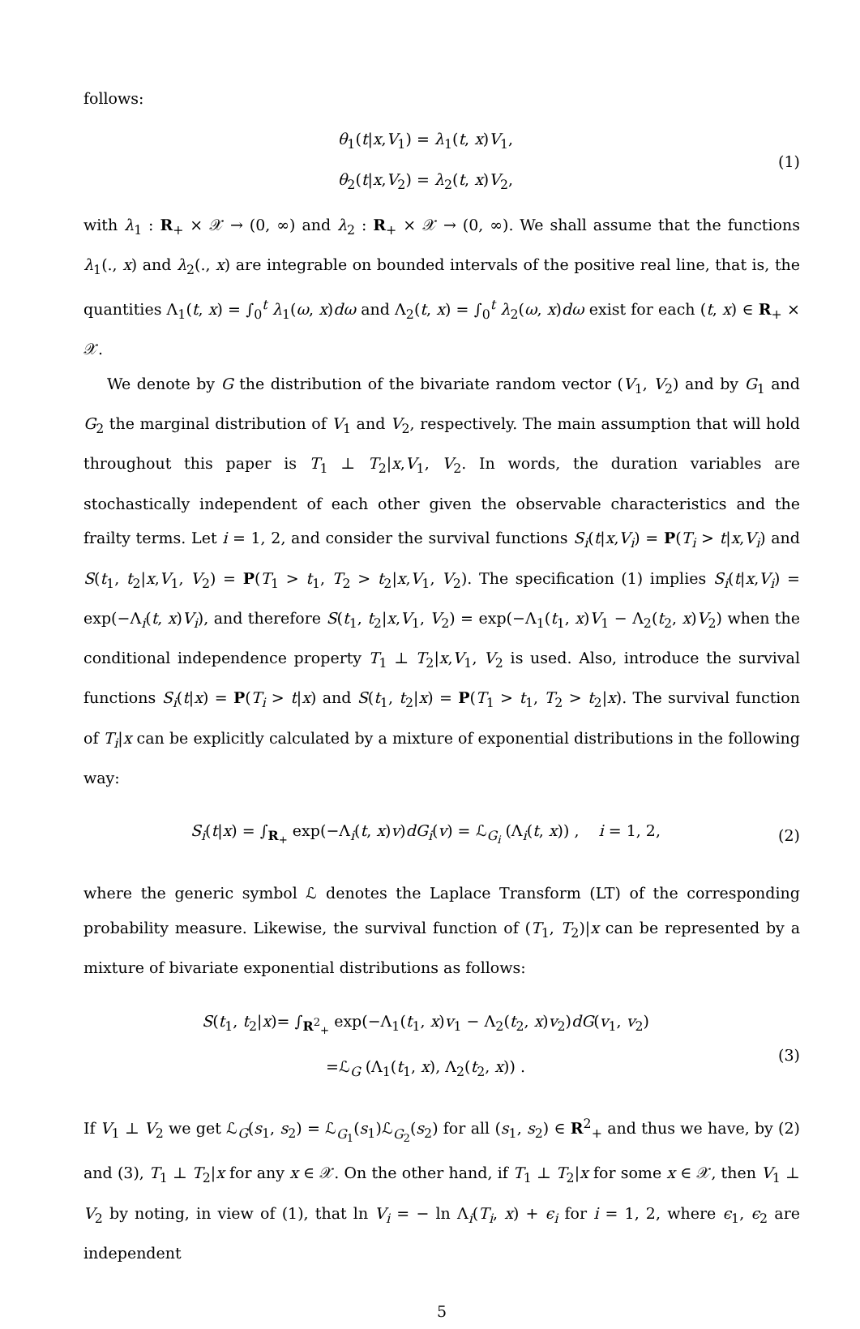follows:
θ<sub>1</sub>(t|x,V<sub>1</sub>) = λ<sub>1</sub>(t, x)V<sub>1</sub>,
θ<sub>2</sub>(t|x,V<sub>2</sub>) = λ<sub>2</sub>(t, x)V<sub>2</sub>,
(1)
with λ<sub>1</sub> : R<sub>+</sub> × 𝒳 → (0, ∞) and λ<sub>2</sub> : R<sub>+</sub> × 𝒳 → (0, ∞). We shall assume that the functions λ<sub>1</sub>(., x) and λ<sub>2</sub>(., x) are integrable on bounded intervals of the positive real line, that is, the quantities Λ<sub>1</sub>(t, x) = ∫<sub>0</sub><sup>t</sup> λ<sub>1</sub>(ω, x)dω and Λ<sub>2</sub>(t, x) = ∫<sub>0</sub><sup>t</sup> λ<sub>2</sub>(ω, x)dω exist for each (t, x) ∈ R<sub>+</sub> × 𝒳.
We denote by G the distribution of the bivariate random vector (V<sub>1</sub>, V<sub>2</sub>) and by G<sub>1</sub> and G<sub>2</sub> the marginal distribution of V<sub>1</sub> and V<sub>2</sub>, respectively. The main assumption that will hold throughout this paper is T<sub>1</sub> ⊥ T<sub>2</sub>|x,V<sub>1</sub>, V<sub>2</sub>. In words, the duration variables are stochastically independent of each other given the observable characteristics and the frailty terms. Let i = 1, 2, and consider the survival functions S<sub>i</sub>(t|x,V<sub>i</sub>) = P(T<sub>i</sub> > t|x,V<sub>i</sub>) and S(t<sub>1</sub>, t<sub>2</sub>|x,V<sub>1</sub>, V<sub>2</sub>) = P(T<sub>1</sub> > t<sub>1</sub>, T<sub>2</sub> > t<sub>2</sub>|x,V<sub>1</sub>, V<sub>2</sub>). The specification (1) implies S<sub>i</sub>(t|x,V<sub>i</sub>) = exp(−Λ<sub>i</sub>(t, x)V<sub>i</sub>), and therefore S(t<sub>1</sub>, t<sub>2</sub>|x,V<sub>1</sub>, V<sub>2</sub>) = exp(−Λ<sub>1</sub>(t<sub>1</sub>, x)V<sub>1</sub> − Λ<sub>2</sub>(t<sub>2</sub>, x)V<sub>2</sub>) when the conditional independence property T<sub>1</sub> ⊥ T<sub>2</sub>|x,V<sub>1</sub>, V<sub>2</sub> is used. Also, introduce the survival functions S<sub>i</sub>(t|x) = P(T<sub>i</sub> > t|x) and S(t<sub>1</sub>, t<sub>2</sub>|x) = P(T<sub>1</sub> > t<sub>1</sub>, T<sub>2</sub> > t<sub>2</sub>|x). The survival function of T<sub>i</sub>|x can be explicitly calculated by a mixture of exponential distributions in the following way:
S<sub>i</sub>(t|x) = ∫<sub>R<sub>+</sub></sub> exp(−Λ<sub>i</sub>(t, x)v)dG<sub>i</sub>(v) = ℒ<sub>G<sub>i</sub></sub> (Λ<sub>i</sub>(t, x)) , i = 1, 2,
(2)
where the generic symbol ℒ denotes the Laplace Transform (LT) of the corresponding probability measure. Likewise, the survival function of (T<sub>1</sub>, T<sub>2</sub>)|x can be represented by a mixture of bivariate exponential distributions as follows:
S(t<sub>1</sub>, t<sub>2</sub>|x)= ∫<sub>R<sup>2</sup><sub>+</sub></sub> exp(−Λ<sub>1</sub>(t<sub>1</sub>, x)v<sub>1</sub> − Λ<sub>2</sub>(t<sub>2</sub>, x)v<sub>2</sub>)dG(v<sub>1</sub>, v<sub>2</sub>)
=ℒ<sub>G</sub> (Λ<sub>1</sub>(t<sub>1</sub>, x), Λ<sub>2</sub>(t<sub>2</sub>, x)) .
(3)
If V<sub>1</sub> ⊥ V<sub>2</sub> we get ℒ<sub>G</sub>(s<sub>1</sub>, s<sub>2</sub>) = ℒ<sub>G<sub>1</sub></sub>(s<sub>1</sub>)ℒ<sub>G<sub>2</sub></sub>(s<sub>2</sub>) for all (s<sub>1</sub>, s<sub>2</sub>) ∈ R<sup>2</sup><sub>+</sub> and thus we have, by (2) and (3), T<sub>1</sub> ⊥ T<sub>2</sub>|x for any x ∈ 𝒳. On the other hand, if T<sub>1</sub> ⊥ T<sub>2</sub>|x for some x ∈ 𝒳, then V<sub>1</sub> ⊥ V<sub>2</sub> by noting, in view of (1), that ln V<sub>i</sub> = − ln Λ<sub>i</sub>(T<sub>i</sub>, x) + ϵ<sub>i</sub> for i = 1, 2, where ϵ<sub>1</sub>, ϵ<sub>2</sub> are independent
5